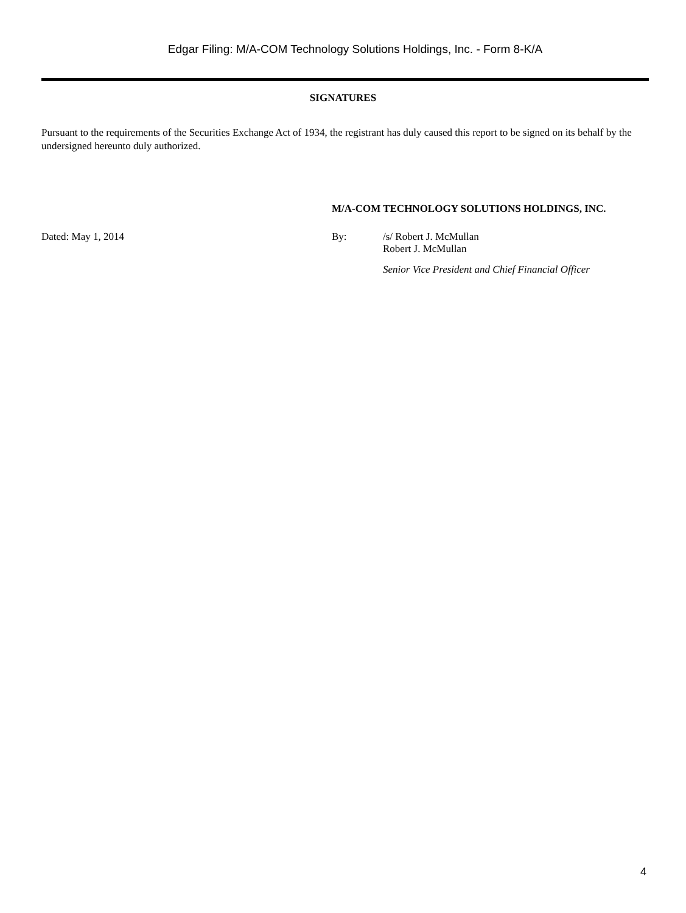Edgar Filing: M/A-COM Technology Solutions Holdings, Inc. - Form 8-K/A
SIGNATURES
Pursuant to the requirements of the Securities Exchange Act of 1934, the registrant has duly caused this report to be signed on its behalf by the undersigned hereunto duly authorized.
M/A-COM TECHNOLOGY SOLUTIONS HOLDINGS, INC.
Dated: May 1, 2014 By: /s/ Robert J. McMullan
Robert J. McMullan
Senior Vice President and Chief Financial Officer
4